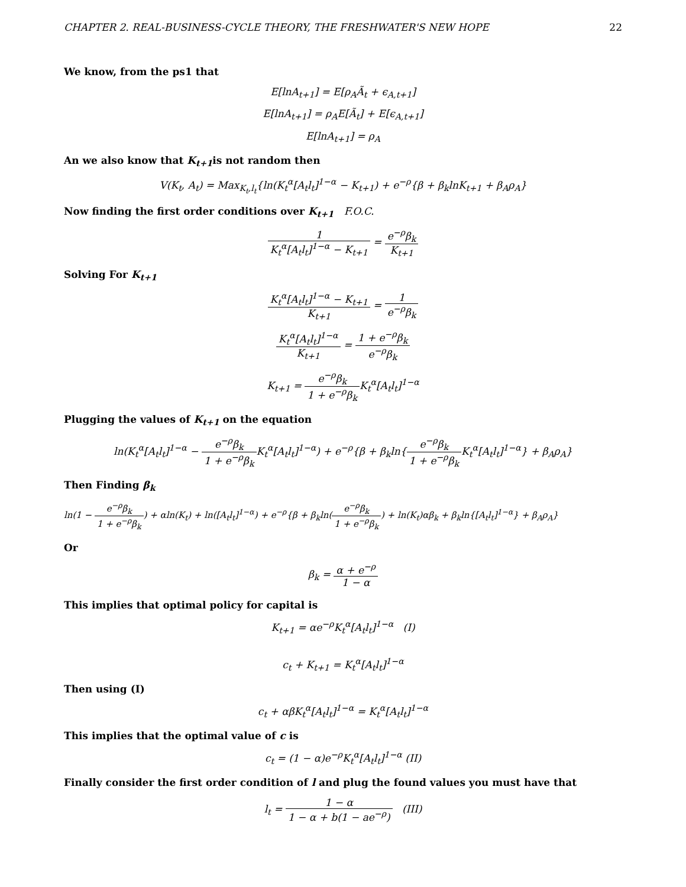CHAPTER 2. REAL-BUSINESS-CYCLE THEORY, THE FRESHWATER'S NEW HOPE 22
We know, from the ps1 that
E[lnA<sub>t+1</sub>] = E[ρ<sub>A</sub>Ã<sub>t</sub> + ϵ<sub>A,t+1</sub>]
E[lnA<sub>t+1</sub>] = ρ<sub>A</sub>E[Ã<sub>t</sub>] + E[ϵ<sub>A,t+1</sub>]
E[lnA<sub>t+1</sub>] = ρ<sub>A</sub>
An we also know that K<sub>t+1</sub>is not random then
V(K<sub>t</sub>, A<sub>t</sub>) = Max<sub>K<sub>t</sub>,l<sub>t</sub></sub>{ln(K<sub>t</sub><sup>α</sup>[A<sub>t</sub>l<sub>t</sub>]<sup>1−α</sup> − K<sub>t+1</sub>) + e<sup>−ρ</sup>{β + β<sub>k</sub>lnK<sub>t+1</sub> + β<sub>A</sub>ρ<sub>A</sub>}
Now finding the first order conditions over K<sub>t+1</sub> F.O.C.
1 K<sub>t</sub><sup>α</sup>[A<sub>t</sub>l<sub>t</sub>]<sup>1−α</sup> − K<sub>t+1</sub> = e<sup>−ρ</sup>β<sub>k</sub> K<sub>t+1</sub>
Solving For K<sub>t+1</sub>
K<sub>t</sub><sup>α</sup>[A<sub>t</sub>l<sub>t</sub>]<sup>1−α</sup> − K<sub>t+1</sub> K<sub>t+1</sub> = 1 e<sup>−ρ</sup>β<sub>k</sub>
K<sub>t</sub><sup>α</sup>[A<sub>t</sub>l<sub>t</sub>]<sup>1−α</sup> K<sub>t+1</sub> = 1 + e<sup>−ρ</sup>β<sub>k</sub> e<sup>−ρ</sup>β<sub>k</sub>
K<sub>t+1</sub> = e<sup>−ρ</sup>β<sub>k</sub> 1 + e<sup>−ρ</sup>β<sub>k</sub> K<sub>t</sub><sup>α</sup>[A<sub>t</sub>l<sub>t</sub>]<sup>1−α</sup>
Plugging the values of K<sub>t+1</sub> on the equation
ln(K<sub>t</sub><sup>α</sup>[A<sub>t</sub>l<sub>t</sub>]<sup>1−α</sup> − e<sup>−ρ</sup>β<sub>k</sub> 1 + e<sup>−ρ</sup>β<sub>k</sub> K<sub>t</sub><sup>α</sup>[A<sub>t</sub>l<sub>t</sub>]<sup>1−α</sup>) + e<sup>−ρ</sup>{β + β<sub>k</sub>ln{e<sup>−ρ</sup>β<sub>k</sub> 1 + e<sup>−ρ</sup>β<sub>k</sub> K<sub>t</sub><sup>α</sup>[A<sub>t</sub>l<sub>t</sub>]<sup>1−α</sup>} + β<sub>A</sub>ρ<sub>A</sub>}
Then Finding β<sub>k</sub>
ln(1 − e<sup>−ρ</sup>β<sub>k</sub> 1 + e<sup>−ρ</sup>β<sub>k</sub>) + αln(K<sub>t</sub>) + ln([A<sub>t</sub>l<sub>t</sub>]<sup>1−α</sup>) + e<sup>−ρ</sup>{β + β<sub>k</sub>ln(e<sup>−ρ</sup>β<sub>k</sub> 1 + e<sup>−ρ</sup>β<sub>k</sub>) + ln(K<sub>t</sub>)αβ<sub>k</sub> + β<sub>k</sub>ln{[A<sub>t</sub>l<sub>t</sub>]<sup>1−α</sup>} + β<sub>A</sub>ρ<sub>A</sub>}
Or
β<sub>k</sub> = α + e<sup>−ρ</sup> 1 − α
This implies that optimal policy for capital is
K<sub>t+1</sub> = αe<sup>−ρ</sup>K<sub>t</sub><sup>α</sup>[A<sub>t</sub>l<sub>t</sub>]<sup>1−α</sup> (I)
c<sub>t</sub> + K<sub>t+1</sub> = K<sub>t</sub><sup>α</sup>[A<sub>t</sub>l<sub>t</sub>]<sup>1−α</sup>
Then using (I)
c<sub>t</sub> + αβK<sub>t</sub><sup>α</sup>[A<sub>t</sub>l<sub>t</sub>]<sup>1−α</sup> = K<sub>t</sub><sup>α</sup>[A<sub>t</sub>l<sub>t</sub>]<sup>1−α</sup>
This implies that the optimal value of c is
c<sub>t</sub> = (1 − α)e<sup>−ρ</sup>K<sub>t</sub><sup>α</sup>[A<sub>t</sub>l<sub>t</sub>]<sup>1−α</sup> (II)
Finally consider the first order condition of l and plug the found values you must have that
l<sub>t</sub> = 1 − α 1 − α + b(1 − ae<sup>−ρ</sup>) (III)